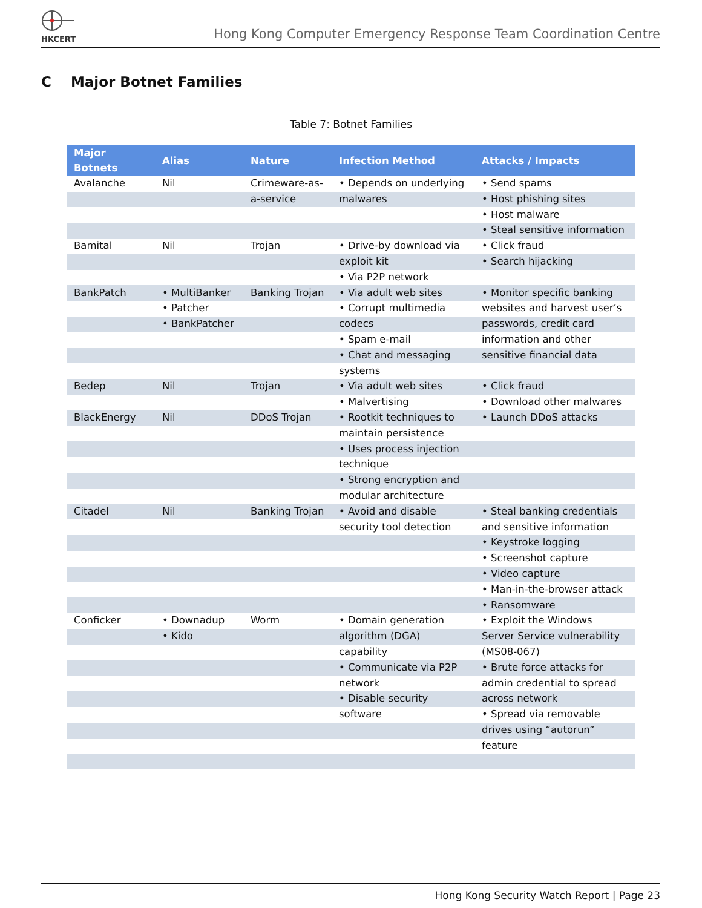HKCERT
Hong Kong Computer Emergency Response Team Coordination Centre
C Major Botnet Families
Table 7: Botnet Families
| Major Botnets | Alias | Nature | Infection Method | Attacks / Impacts |
| --- | --- | --- | --- | --- |
| Avalanche | Nil | Crimeware-as-a-service | • Depends on underlying malwares | • Send spams • Host phishing sites • Host malware • Steal sensitive information |
| Bamital | Nil | Trojan | • Drive-by download via exploit kit • Via P2P network | • Click fraud • Search hijacking |
| BankPatch | • MultiBanker • Patcher • BankPatcher | Banking Trojan | • Via adult web sites • Corrupt multimedia codecs • Spam e-mail • Chat and messaging systems | • Monitor specific banking websites and harvest user’s passwords, credit card information and other sensitive financial data |
| Bedep | Nil | Trojan | • Via adult web sites • Malvertising | • Click fraud • Download other malwares |
| BlackEnergy | Nil | DDoS Trojan | • Rootkit techniques to maintain persistence • Uses process injection technique • Strong encryption and modular architecture | • Launch DDoS attacks |
| Citadel | Nil | Banking Trojan | • Avoid and disable security tool detection | • Steal banking credentials and sensitive information • Keystroke logging • Screenshot capture • Video capture • Man-in-the-browser attack • Ransomware |
| Conficker | • Downadup • Kido | Worm | • Domain generation algorithm (DGA) capability • Communicate via P2P network • Disable security software | • Exploit the Windows Server Service vulnerability (MS08-067) • Brute force attacks for admin credential to spread across network • Spread via removable drives using “autorun” feature |
Hong Kong Security Watch Report | Page 23